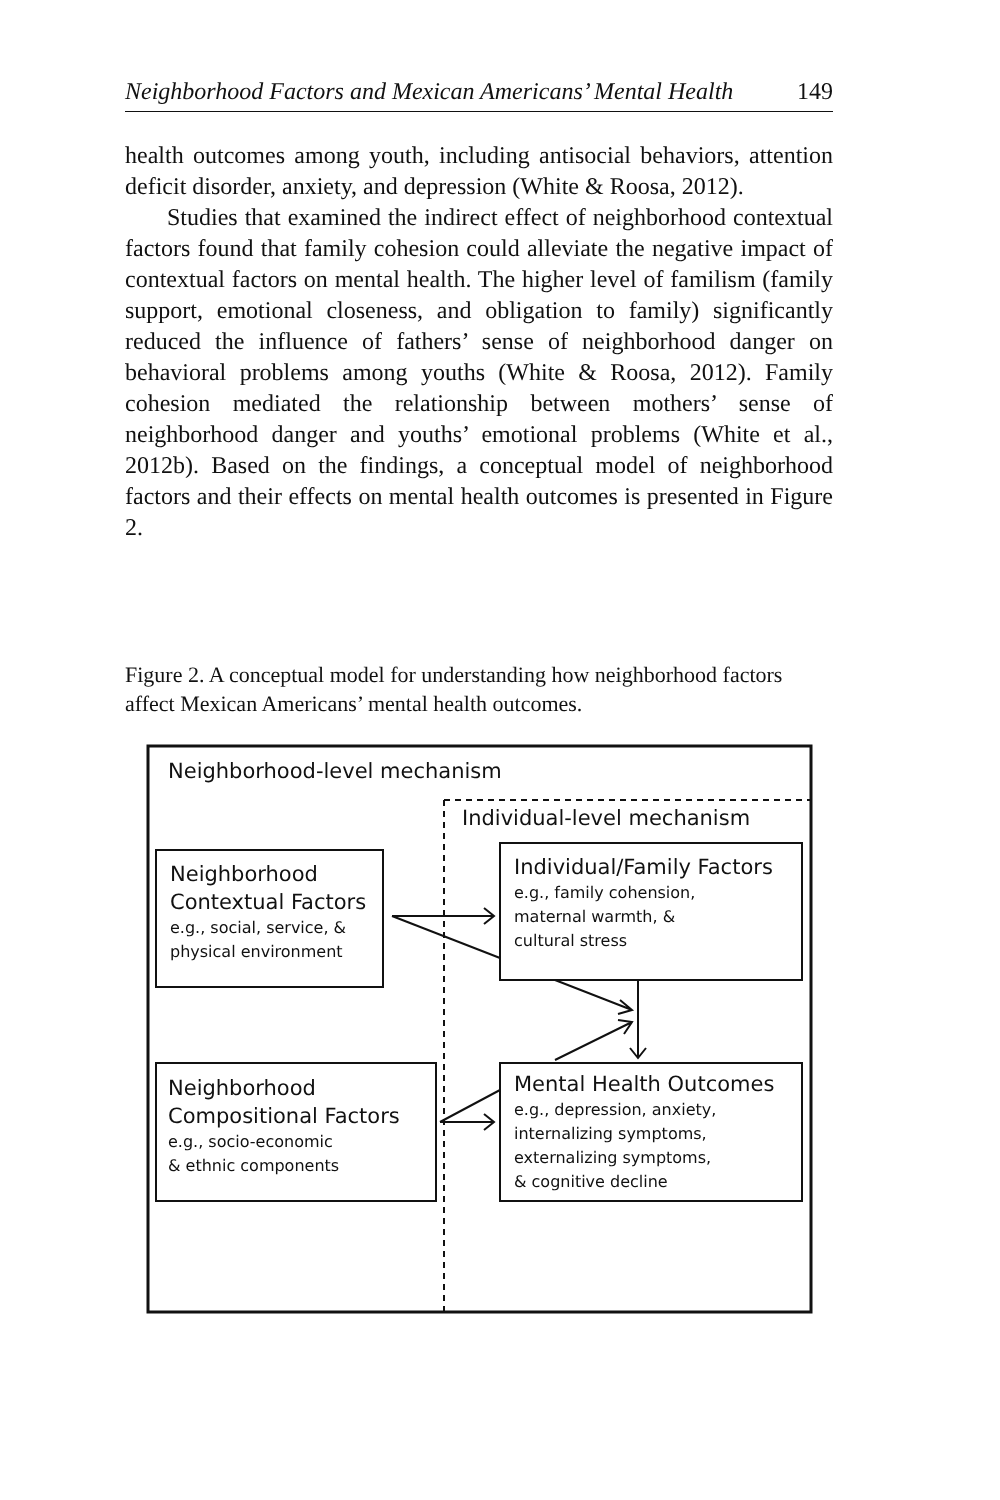Neighborhood Factors and Mexican Americans’ Mental Health 149
health outcomes among youth, including antisocial behaviors, attention deficit disorder, anxiety, and depression (White & Roosa, 2012).
Studies that examined the indirect effect of neighborhood contextual factors found that family cohesion could alleviate the negative impact of contextual factors on mental health. The higher level of familism (family support, emotional closeness, and obligation to family) significantly reduced the influence of fathers’ sense of neighborhood danger on behavioral problems among youths (White & Roosa, 2012). Family cohesion mediated the relationship between mothers’ sense of neighborhood danger and youths’ emotional problems (White et al., 2012b). Based on the findings, a conceptual model of neighborhood factors and their effects on mental health outcomes is presented in Figure 2.
Figure 2. A conceptual model for understanding how neighborhood factors affect Mexican Americans’ mental health outcomes.
Neighborhood-level mechanism
Individual-level mechanism
Neighborhood
Contextual Factors
e.g., social, service, &
physical environment
Individual/Family Factors
e.g., family cohension,
maternal warmth, &
cultural stress
Neighborhood
Compositional Factors
e.g., socio-economic
& ethnic components
Mental Health Outcomes
e.g., depression, anxiety,
internalizing symptoms,
externalizing symptoms,
& cognitive decline